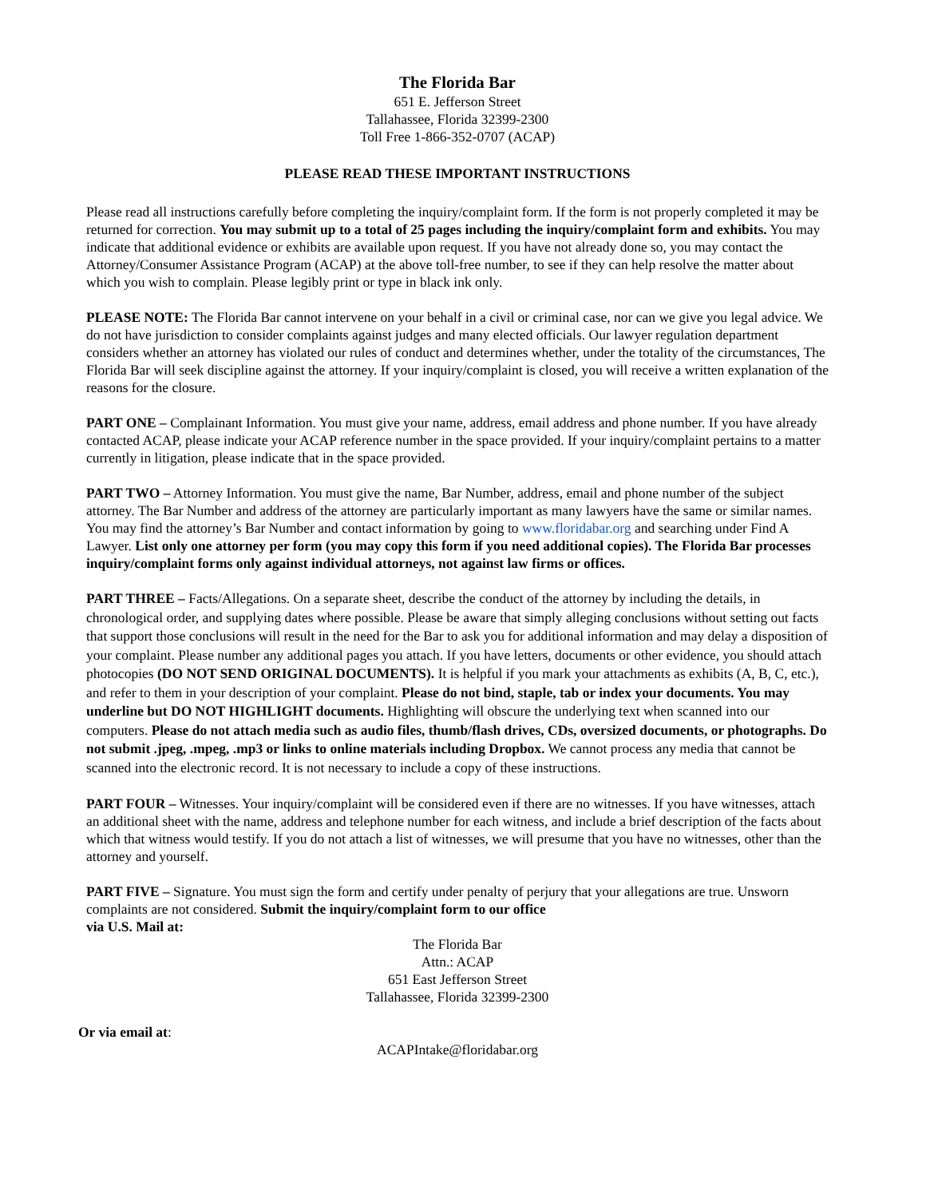The Florida Bar
651 E. Jefferson Street
Tallahassee, Florida 32399-2300
Toll Free 1-866-352-0707 (ACAP)
PLEASE READ THESE IMPORTANT INSTRUCTIONS
Please read all instructions carefully before completing the inquiry/complaint form. If the form is not properly completed it may be returned for correction. You may submit up to a total of 25 pages including the inquiry/complaint form and exhibits. You may indicate that additional evidence or exhibits are available upon request. If you have not already done so, you may contact the Attorney/Consumer Assistance Program (ACAP) at the above toll-free number, to see if they can help resolve the matter about which you wish to complain. Please legibly print or type in black ink only.
PLEASE NOTE: The Florida Bar cannot intervene on your behalf in a civil or criminal case, nor can we give you legal advice. We do not have jurisdiction to consider complaints against judges and many elected officials. Our lawyer regulation department considers whether an attorney has violated our rules of conduct and determines whether, under the totality of the circumstances, The Florida Bar will seek discipline against the attorney. If your inquiry/complaint is closed, you will receive a written explanation of the reasons for the closure.
PART ONE – Complainant Information. You must give your name, address, email address and phone number. If you have already contacted ACAP, please indicate your ACAP reference number in the space provided. If your inquiry/complaint pertains to a matter currently in litigation, please indicate that in the space provided.
PART TWO – Attorney Information. You must give the name, Bar Number, address, email and phone number of the subject attorney. The Bar Number and address of the attorney are particularly important as many lawyers have the same or similar names. You may find the attorney’s Bar Number and contact information by going to www.floridabar.org and searching under Find A Lawyer. List only one attorney per form (you may copy this form if you need additional copies). The Florida Bar processes inquiry/complaint forms only against individual attorneys, not against law firms or offices.
PART THREE – Facts/Allegations. On a separate sheet, describe the conduct of the attorney by including the details, in chronological order, and supplying dates where possible. Please be aware that simply alleging conclusions without setting out facts that support those conclusions will result in the need for the Bar to ask you for additional information and may delay a disposition of your complaint. Please number any additional pages you attach. If you have letters, documents or other evidence, you should attach photocopies (DO NOT SEND ORIGINAL DOCUMENTS). It is helpful if you mark your attachments as exhibits (A, B, C, etc.), and refer to them in your description of your complaint. Please do not bind, staple, tab or index your documents. You may underline but DO NOT HIGHLIGHT documents. Highlighting will obscure the underlying text when scanned into our computers. Please do not attach media such as audio files, thumb/flash drives, CDs, oversized documents, or photographs. Do not submit .jpeg, .mpeg, .mp3 or links to online materials including Dropbox. We cannot process any media that cannot be scanned into the electronic record. It is not necessary to include a copy of these instructions.
PART FOUR – Witnesses. Your inquiry/complaint will be considered even if there are no witnesses. If you have witnesses, attach an additional sheet with the name, address and telephone number for each witness, and include a brief description of the facts about which that witness would testify. If you do not attach a list of witnesses, we will presume that you have no witnesses, other than the attorney and yourself.
PART FIVE – Signature. You must sign the form and certify under penalty of perjury that your allegations are true. Unsworn complaints are not considered. Submit the inquiry/complaint form to our office
via U.S. Mail at:
The Florida Bar
Attn.: ACAP
651 East Jefferson Street
Tallahassee, Florida 32399-2300
Or via email at:
ACAPIntake@floridabar.org